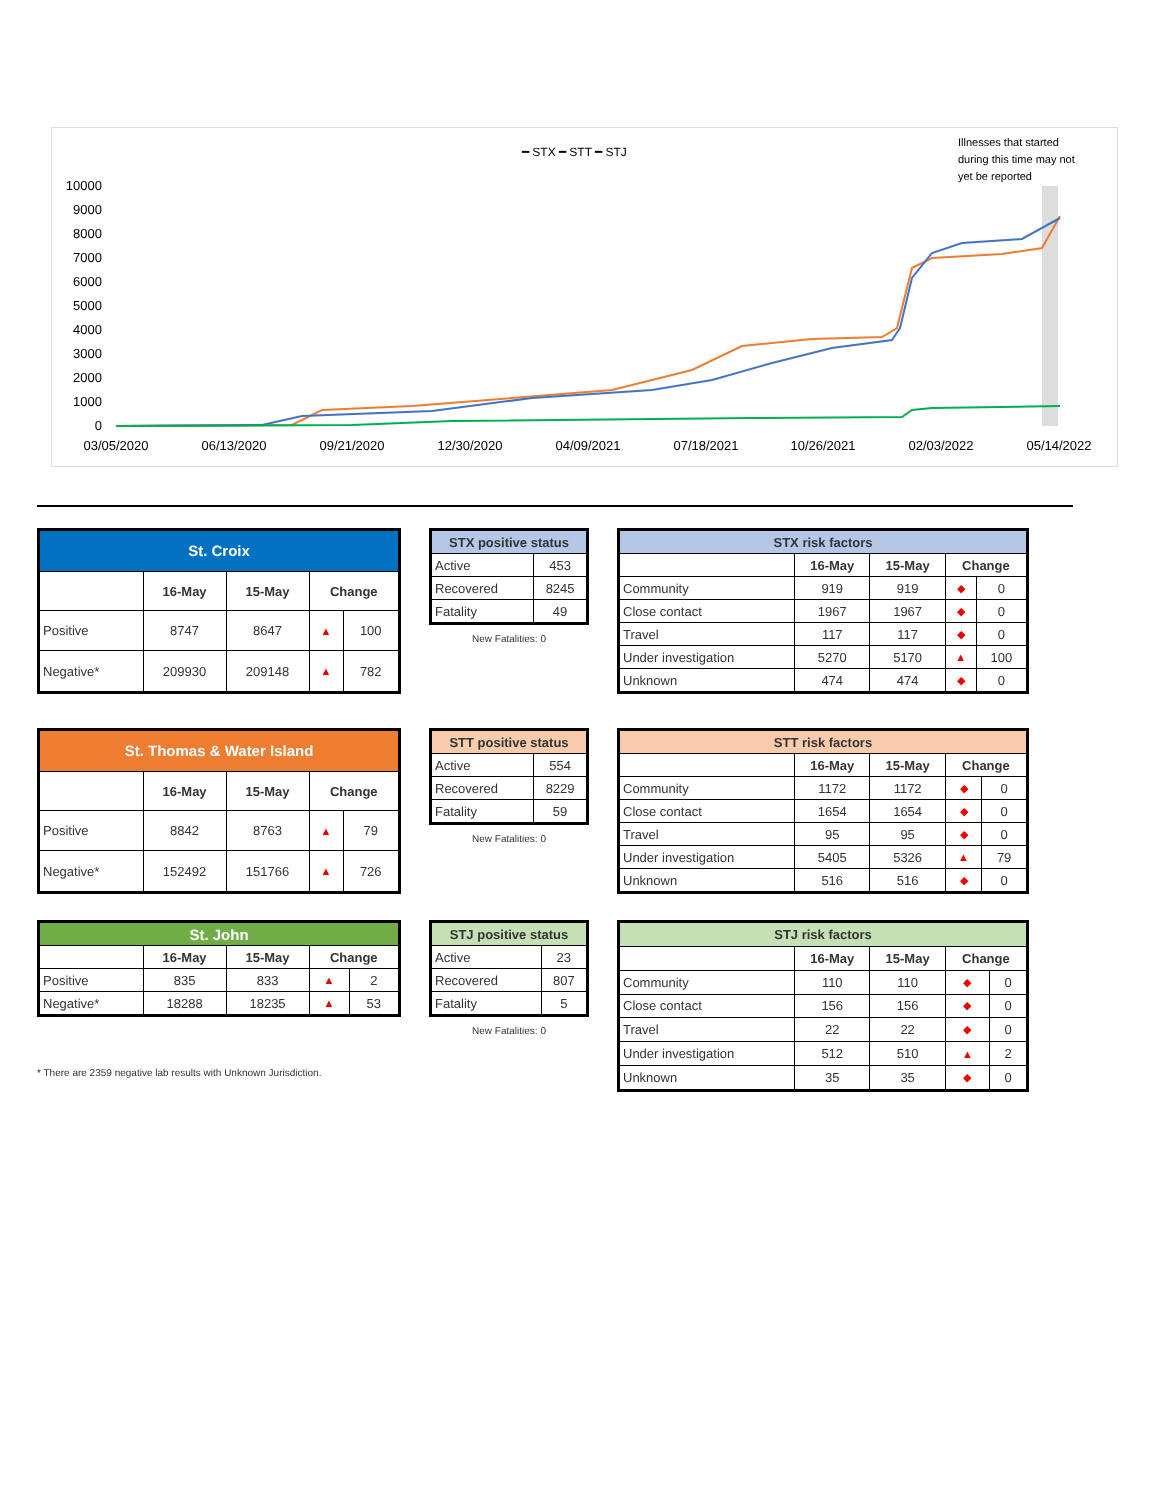━ STX ━ STT ━ STJ
Illnesses that started
during this time may not
yet be reported
10000
9000
8000
7000
6000
5000
4000
3000
2000
1000
0
03/05/2020
06/13/2020
09/21/2020
12/30/2020
04/09/2021
07/18/2021
10/26/2021
02/03/2022
05/14/2022
| St. Croix | | | | |
| --- | --- | --- | --- | --- |
| | 16-May | 15-May | Change | |
| Positive | 8747 | 8647 | ▲ | 100 |
| Negative* | 209930 | 209148 | ▲ | 782 |
| STX positive status | |
| --- | --- |
| Active | 453 |
| Recovered | 8245 |
| Fatality | 49 |
New Fatalities: 0
| STX risk factors | | | | |
| --- | --- | --- | --- | --- |
| | 16-May | 15-May | Change | |
| Community | 919 | 919 | ◆ | 0 |
| Close contact | 1967 | 1967 | ◆ | 0 |
| Travel | 117 | 117 | ◆ | 0 |
| Under investigation | 5270 | 5170 | ▲ | 100 |
| Unknown | 474 | 474 | ◆ | 0 |
| St. Thomas & Water Island | | | | |
| --- | --- | --- | --- | --- |
| | 16-May | 15-May | Change | |
| Positive | 8842 | 8763 | ▲ | 79 |
| Negative* | 152492 | 151766 | ▲ | 726 |
| STT positive status | |
| --- | --- |
| Active | 554 |
| Recovered | 8229 |
| Fatality | 59 |
New Fatalities: 0
| STT risk factors | | | | |
| --- | --- | --- | --- | --- |
| | 16-May | 15-May | Change | |
| Community | 1172 | 1172 | ◆ | 0 |
| Close contact | 1654 | 1654 | ◆ | 0 |
| Travel | 95 | 95 | ◆ | 0 |
| Under investigation | 5405 | 5326 | ▲ | 79 |
| Unknown | 516 | 516 | ◆ | 0 |
| St. John | | | | |
| --- | --- | --- | --- | --- |
| | 16-May | 15-May | Change | |
| Positive | 835 | 833 | ▲ | 2 |
| Negative* | 18288 | 18235 | ▲ | 53 |
* There are 2359 negative lab results with Unknown Jurisdiction.
| STJ positive status | |
| --- | --- |
| Active | 23 |
| Recovered | 807 |
| Fatality | 5 |
New Fatalities: 0
| STJ risk factors | | | | |
| --- | --- | --- | --- | --- |
| | 16-May | 15-May | Change | |
| Community | 110 | 110 | ◆ | 0 |
| Close contact | 156 | 156 | ◆ | 0 |
| Travel | 22 | 22 | ◆ | 0 |
| Under investigation | 512 | 510 | ▲ | 2 |
| Unknown | 35 | 35 | ◆ | 0 |